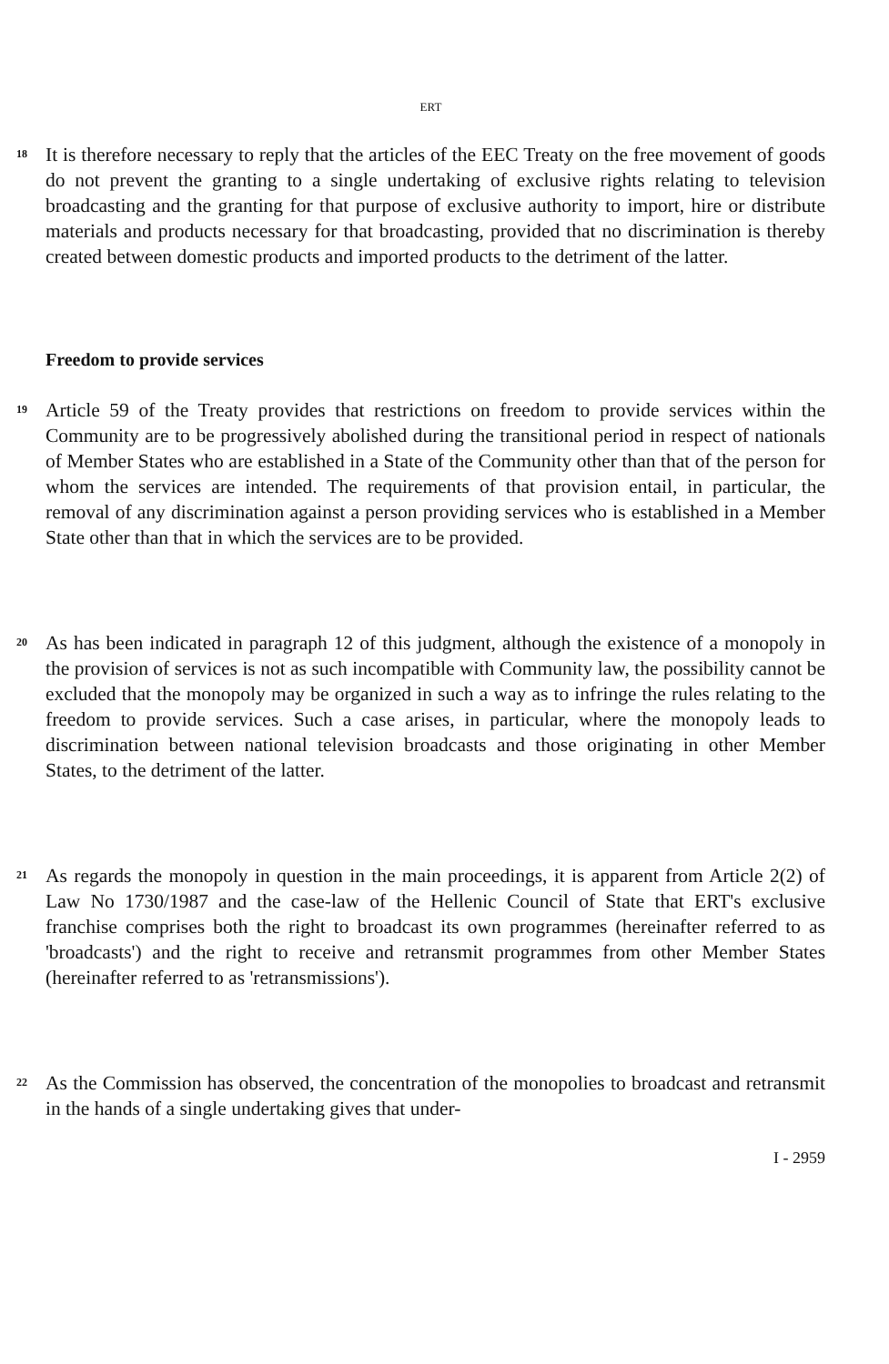ERT
18
It is therefore necessary to reply that the articles of the EEC Treaty on the free movement of goods do not prevent the granting to a single undertaking of exclusive rights relating to television broadcasting and the granting for that purpose of exclusive authority to import, hire or distribute materials and products necessary for that broadcasting, provided that no discrimination is thereby created between domestic products and imported products to the detriment of the latter.
Freedom to provide services
19
Article 59 of the Treaty provides that restrictions on freedom to provide services within the Community are to be progressively abolished during the transitional period in respect of nationals of Member States who are established in a State of the Community other than that of the person for whom the services are intended. The requirements of that provision entail, in particular, the removal of any discrimination against a person providing services who is established in a Member State other than that in which the services are to be provided.
20
As has been indicated in paragraph 12 of this judgment, although the existence of a monopoly in the provision of services is not as such incompatible with Community law, the possibility cannot be excluded that the monopoly may be organized in such a way as to infringe the rules relating to the freedom to provide services. Such a case arises, in particular, where the monopoly leads to discrimination between national television broadcasts and those originating in other Member States, to the detriment of the latter.
21
As regards the monopoly in question in the main proceedings, it is apparent from Article 2(2) of Law No 1730/1987 and the case-law of the Hellenic Council of State that ERT's exclusive franchise comprises both the right to broadcast its own programmes (hereinafter referred to as 'broadcasts') and the right to receive and retransmit programmes from other Member States (hereinafter referred to as 'retransmissions').
22
As the Commission has observed, the concentration of the monopolies to broadcast and retransmit in the hands of a single undertaking gives that under-
I - 2959